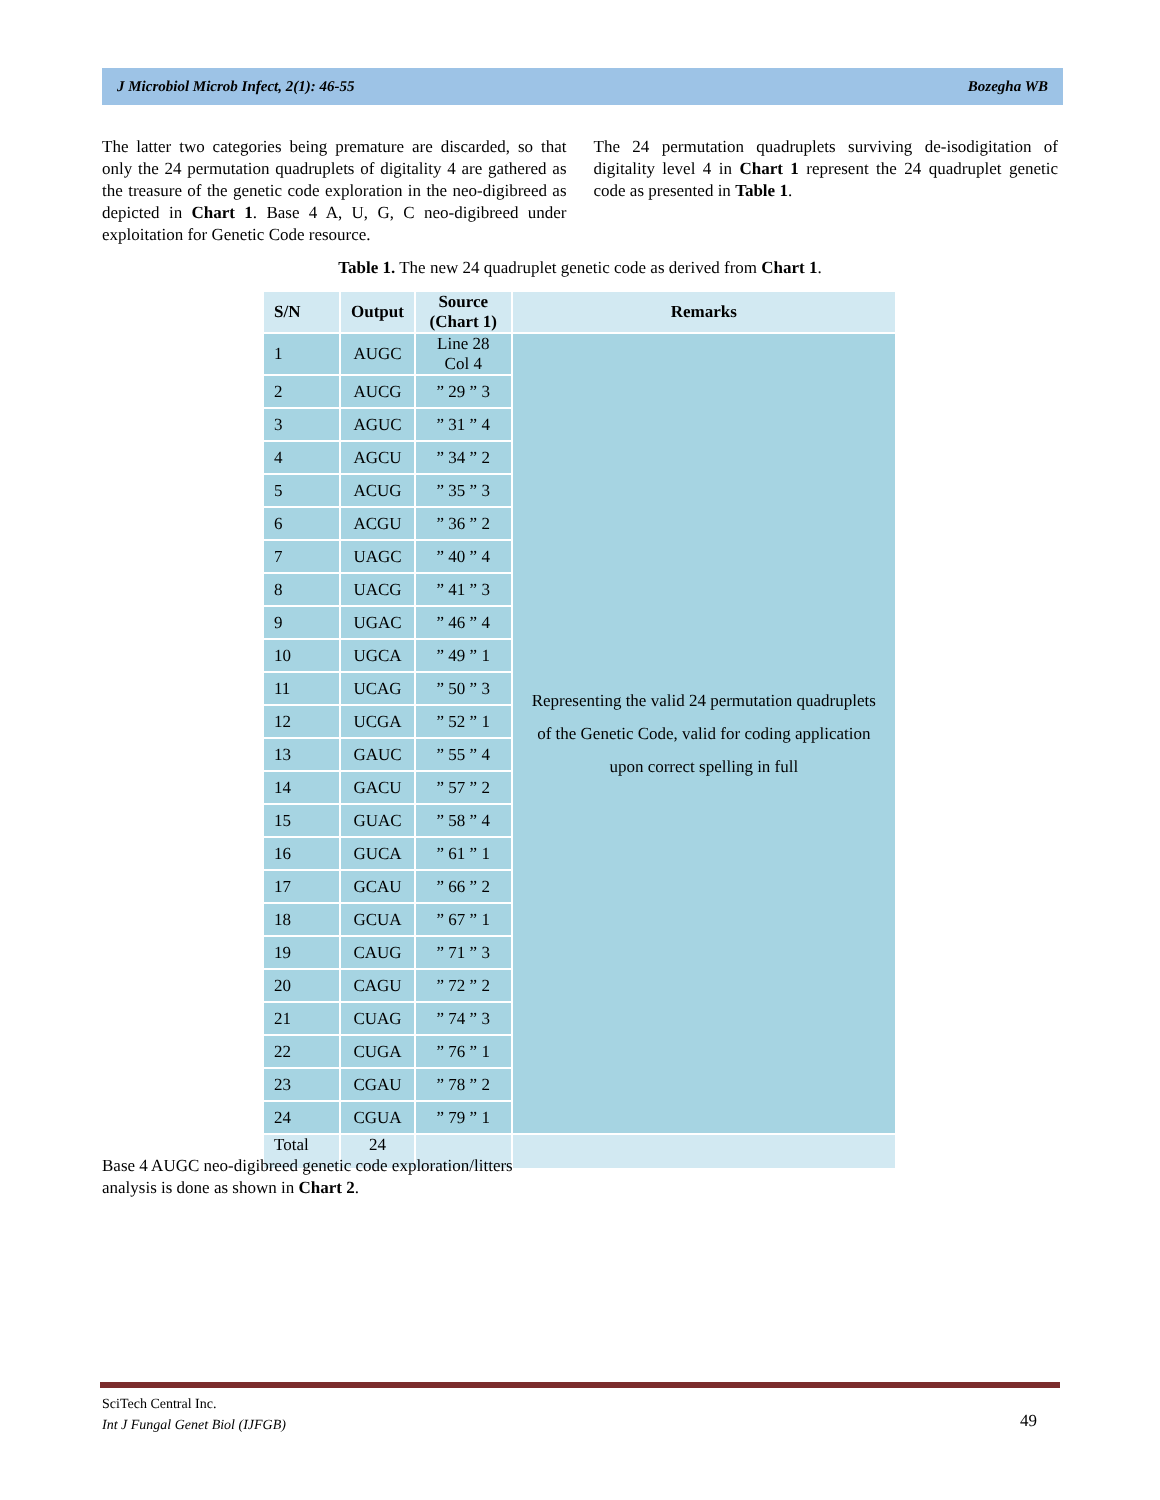J Microbiol Microb Infect, 2(1): 46-55 Bozegha WB
The latter two categories being premature are discarded, so that only the 24 permutation quadruplets of digitality 4 are gathered as the treasure of the genetic code exploration in the neo-digibreed as depicted in Chart 1. Base 4 A, U, G, C neo-digibreed under exploitation for Genetic Code resource.
The 24 permutation quadruplets surviving de-isodigitation of digitality level 4 in Chart 1 represent the 24 quadruplet genetic code as presented in Table 1.
Table 1. The new 24 quadruplet genetic code as derived from Chart 1.
| S/N | Output | Source (Chart 1) | Remarks |
| --- | --- | --- | --- |
| 1 | AUGC | Line 28 Col 4 | Representing the valid 24 permutation quadruplets of the Genetic Code, valid for coding application upon correct spelling in full |
| 2 | AUCG | ” 29 ” 3 | |
| 3 | AGUC | ” 31 ” 4 | |
| 4 | AGCU | ” 34 ” 2 | |
| 5 | ACUG | ” 35 ” 3 | |
| 6 | ACGU | ” 36 ” 2 | |
| 7 | UAGC | ” 40 ” 4 | |
| 8 | UACG | ” 41 ” 3 | |
| 9 | UGAC | ” 46 ” 4 | |
| 10 | UGCA | ” 49 ” 1 | |
| 11 | UCAG | ” 50 ” 3 | |
| 12 | UCGA | ” 52 ” 1 | |
| 13 | GAUC | ” 55 ” 4 | |
| 14 | GACU | ” 57 ” 2 | |
| 15 | GUAC | ” 58 ” 4 | |
| 16 | GUCA | ” 61 ” 1 | |
| 17 | GCAU | ” 66 ” 2 | |
| 18 | GCUA | ” 67 ” 1 | |
| 19 | CAUG | ” 71 ” 3 | |
| 20 | CAGU | ” 72 ” 2 | |
| 21 | CUAG | ” 74 ” 3 | |
| 22 | CUGA | ” 76 ” 1 | |
| 23 | CGAU | ” 78 ” 2 | |
| 24 | CGUA | ” 79 ” 1 | |
| Total | 24 | | |
Base 4 AUGC neo-digibreed genetic code exploration/litters
analysis is done as shown in Chart 2.
SciTech Central Inc.
Int J Fungal Genet Biol (IJFGB)
49